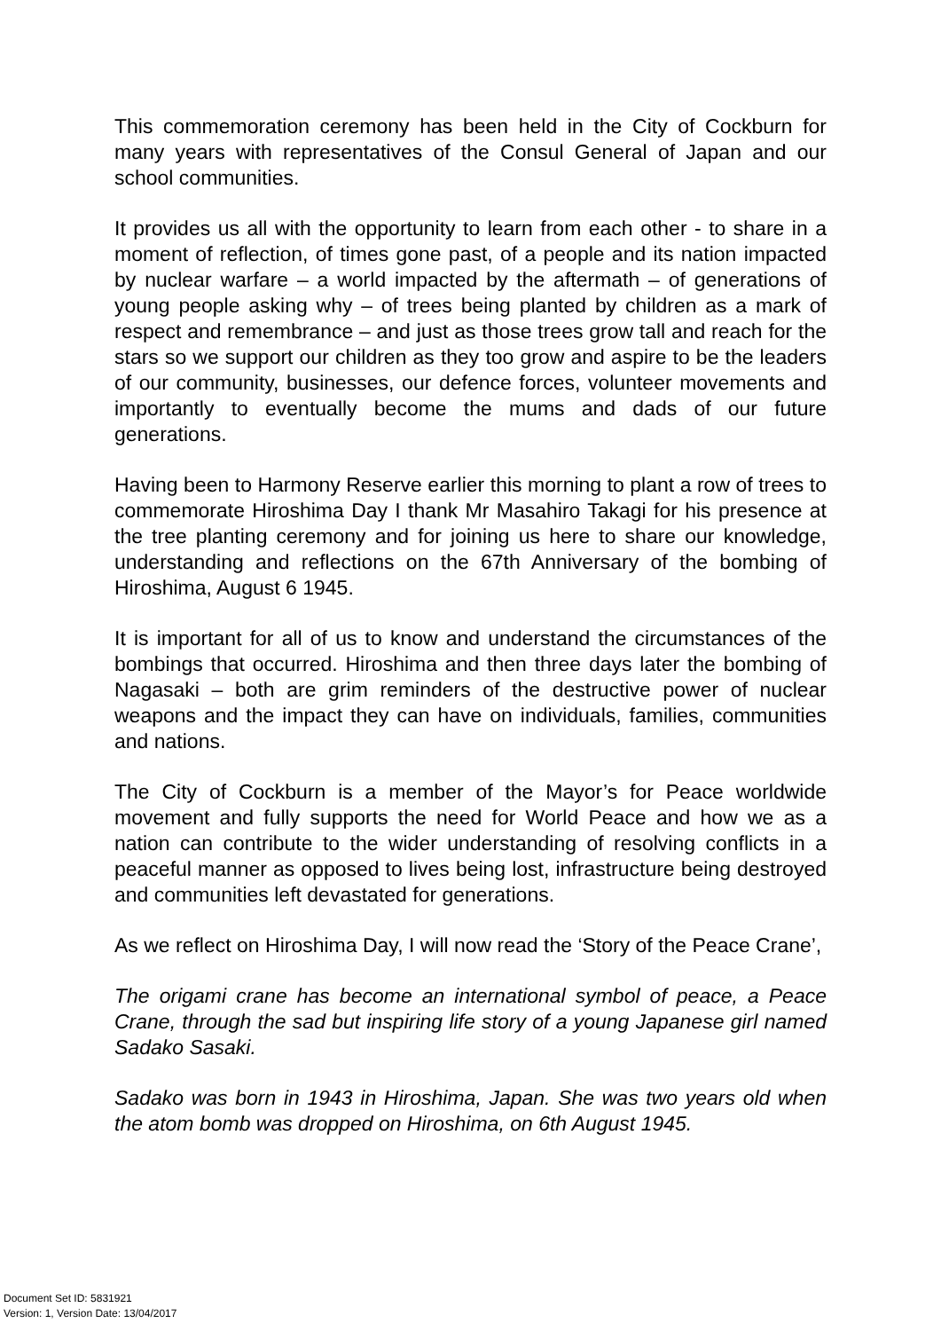This commemoration ceremony has been held in the City of Cockburn for many years with representatives of the Consul General of Japan and our school communities.
It provides us all with the opportunity to learn from each other - to share in a moment of reflection, of times gone past, of a people and its nation impacted by nuclear warfare – a world impacted by the aftermath – of generations of young people asking why – of trees being planted by children as a mark of respect and remembrance – and just as those trees grow tall and reach for the stars so we support our children as they too grow and aspire to be the leaders of our community, businesses, our defence forces, volunteer movements and importantly to eventually become the mums and dads of our future generations.
Having been to Harmony Reserve earlier this morning to plant a row of trees to commemorate Hiroshima Day I thank Mr Masahiro Takagi for his presence at the tree planting ceremony and for joining us here to share our knowledge, understanding and reflections on the 67th Anniversary of the bombing of Hiroshima, August 6 1945.
It is important for all of us to know and understand the circumstances of the bombings that occurred. Hiroshima and then three days later the bombing of Nagasaki – both are grim reminders of the destructive power of nuclear weapons and the impact they can have on individuals, families, communities and nations.
The City of Cockburn is a member of the Mayor’s for Peace worldwide movement and fully supports the need for World Peace and how we as a nation can contribute to the wider understanding of resolving conflicts in a peaceful manner as opposed to lives being lost, infrastructure being destroyed and communities left devastated for generations.
As we reflect on Hiroshima Day, I will now read the ‘Story of the Peace Crane’,
The origami crane has become an international symbol of peace, a Peace Crane, through the sad but inspiring life story of a young Japanese girl named Sadako Sasaki.
Sadako was born in 1943 in Hiroshima, Japan. She was two years old when the atom bomb was dropped on Hiroshima, on 6th August 1945.
Document Set ID: 5831921
Version: 1, Version Date: 13/04/2017